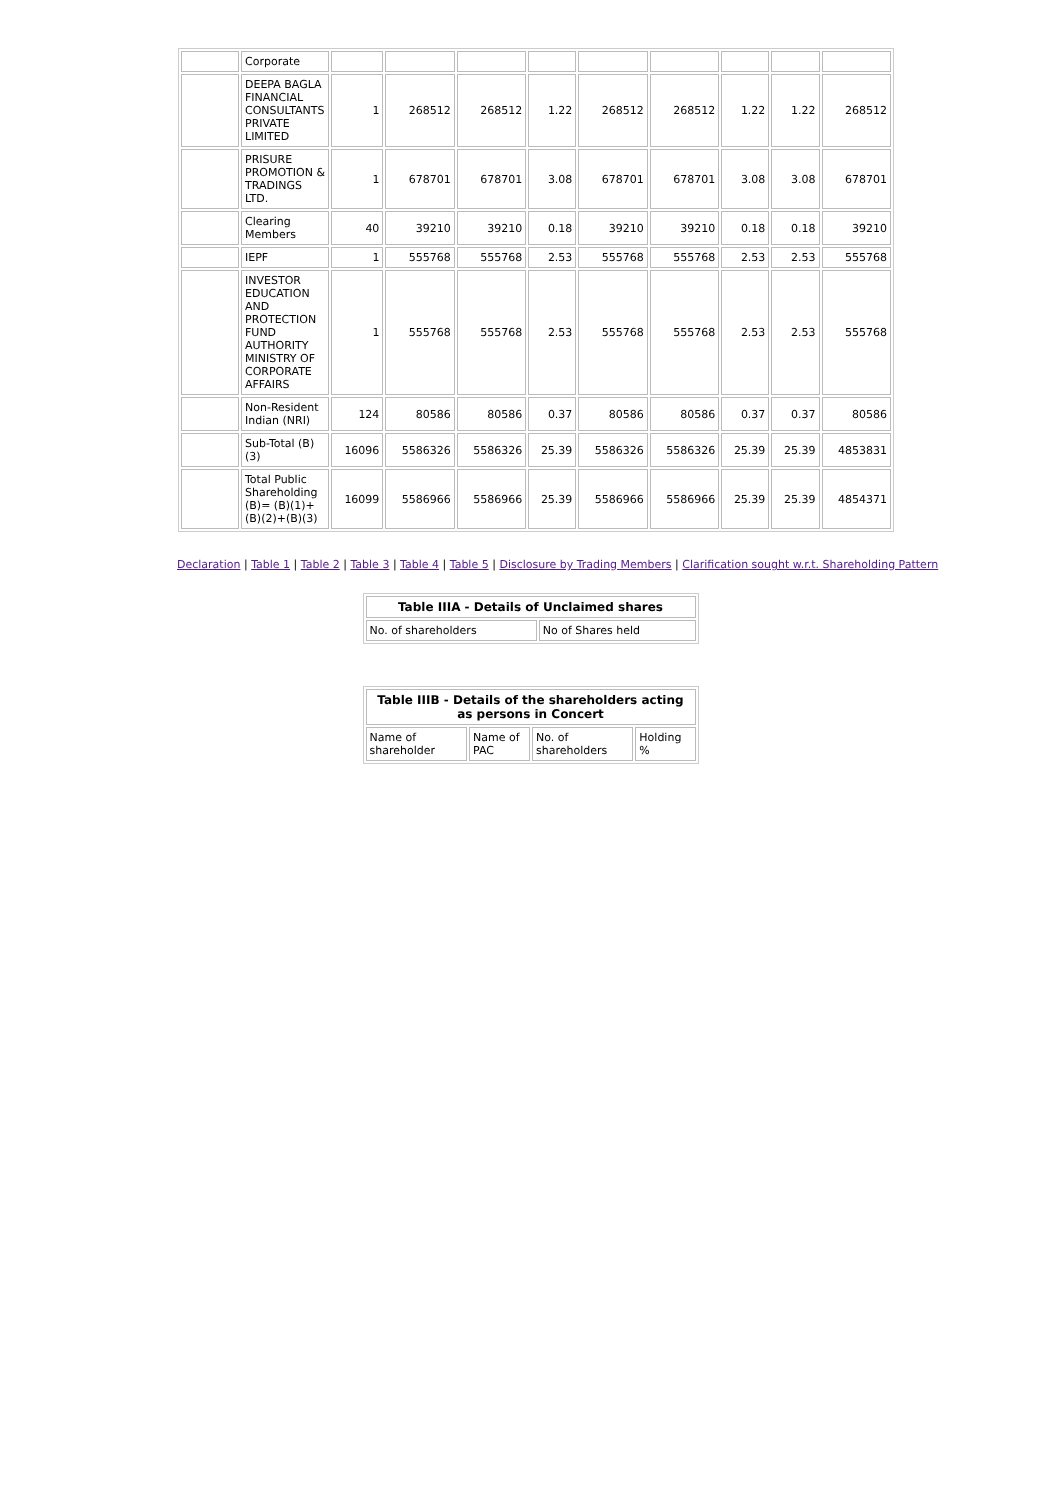| | Corporate | | | | | | | | | |
| | DEEPA BAGLA FINANCIAL CONSULTANTS PRIVATE LIMITED | 1 | 268512 | 268512 | 1.22 | 268512 | 268512 | 1.22 | 1.22 | 268512 |
| | PRISURE PROMOTION & TRADINGS LTD. | 1 | 678701 | 678701 | 3.08 | 678701 | 678701 | 3.08 | 3.08 | 678701 |
| | Clearing Members | 40 | 39210 | 39210 | 0.18 | 39210 | 39210 | 0.18 | 0.18 | 39210 |
| | IEPF | 1 | 555768 | 555768 | 2.53 | 555768 | 555768 | 2.53 | 2.53 | 555768 |
| | INVESTOR EDUCATION AND PROTECTION FUND AUTHORITY MINISTRY OF CORPORATE AFFAIRS | 1 | 555768 | 555768 | 2.53 | 555768 | 555768 | 2.53 | 2.53 | 555768 |
| | Non-Resident Indian (NRI) | 124 | 80586 | 80586 | 0.37 | 80586 | 80586 | 0.37 | 0.37 | 80586 |
| | Sub-Total (B)(3) | 16096 | 5586326 | 5586326 | 25.39 | 5586326 | 5586326 | 25.39 | 25.39 | 4853831 |
| | Total Public Shareholding (B)= (B)(1)+(B)(2)+(B)(3) | 16099 | 5586966 | 5586966 | 25.39 | 5586966 | 5586966 | 25.39 | 25.39 | 4854371 |
Declaration | Table 1 | Table 2 | Table 3 | Table 4 | Table 5 | Disclosure by Trading Members | Clarification sought w.r.t. Shareholding Pattern
| Table IIIA - Details of Unclaimed shares | |
| --- | --- |
| No. of shareholders | No of Shares held |
| Table IIIB - Details of the shareholders acting as persons in Concert | | | |
| --- | --- | --- | --- |
| Name of shareholder | Name of PAC | No. of shareholders | Holding % |